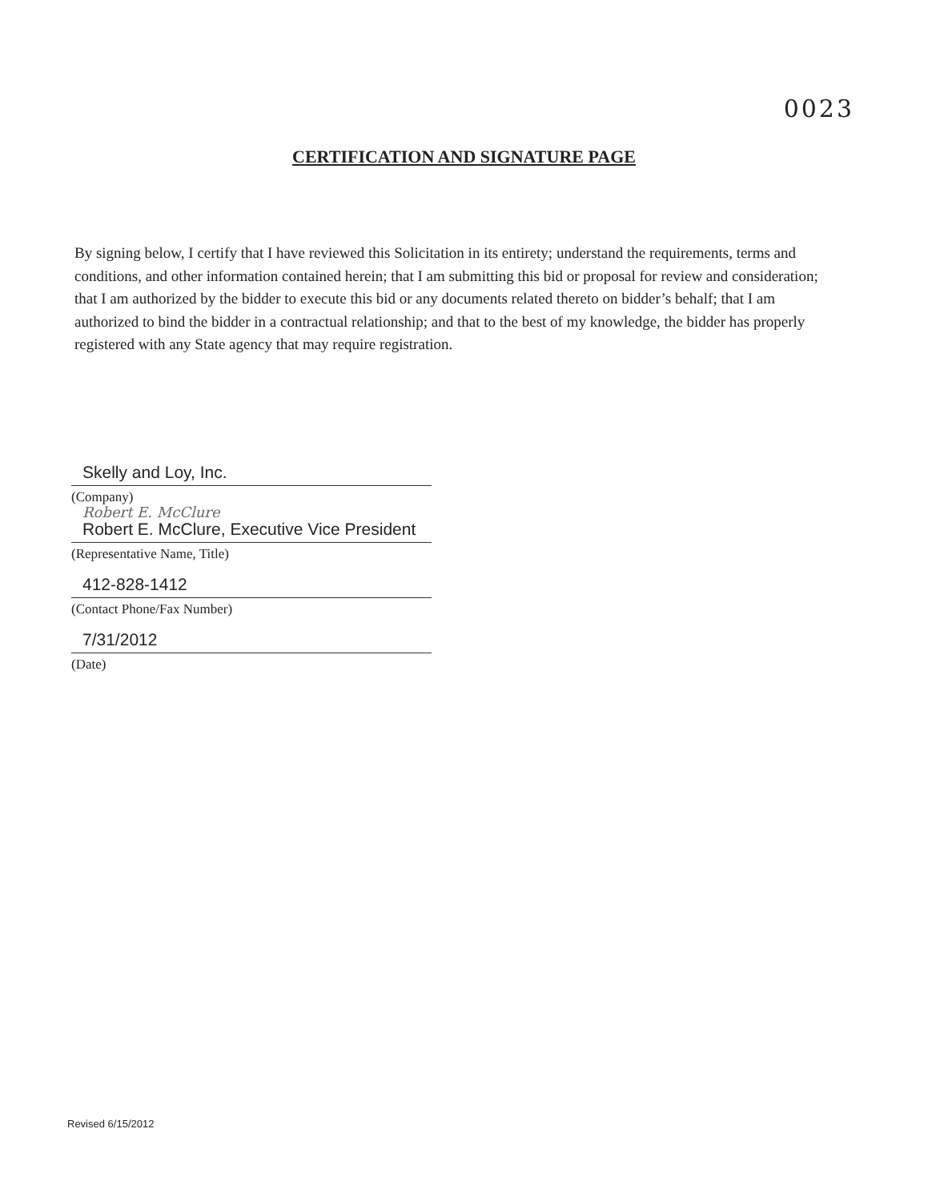0023
CERTIFICATION AND SIGNATURE PAGE
By signing below, I certify that I have reviewed this Solicitation in its entirety; understand the requirements, terms and conditions, and other information contained herein; that I am submitting this bid or proposal for review and consideration; that I am authorized by the bidder to execute this bid or any documents related thereto on bidder’s behalf; that I am authorized to bind the bidder in a contractual relationship; and that to the best of my knowledge, the bidder has properly registered with any State agency that may require registration.
Skelly and Loy, Inc.
(Company)
Robert E. McClure
Robert E. McClure, Executive Vice President
(Representative Name, Title)
412-828-1412
(Contact Phone/Fax Number)
7/31/2012
(Date)
Revised 6/15/2012